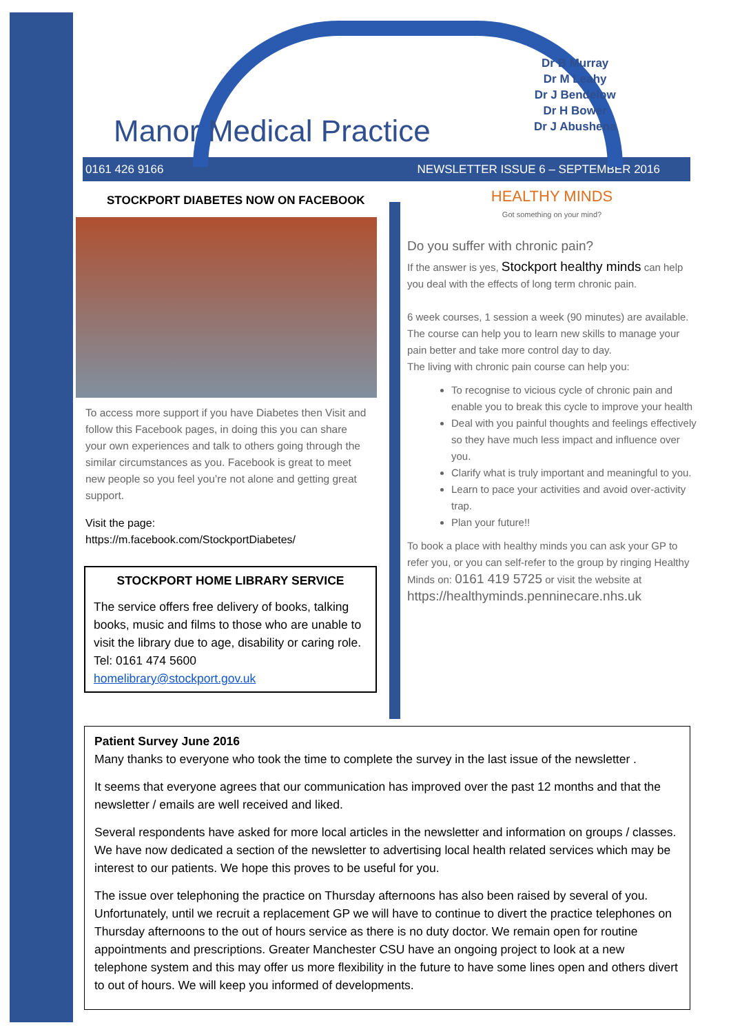Manor Medical Practice
Dr B Murray
Dr M Leahy
Dr J Bendelow
Dr H Bower
Dr J Abushena
0161 426 9166 NEWSLETTER ISSUE 6 – SEPTEMBER 2016
STOCKPORT DIABETES NOW ON FACEBOOK
To access more support if you have Diabetes then Visit and follow this Facebook pages, in doing this you can share your own experiences and talk to others going through the similar circumstances as you. Facebook is great to meet new people so you feel you’re not alone and getting great support.
Visit the page:
https://m.facebook.com/StockportDiabetes/
STOCKPORT HOME LIBRARY SERVICE
The service offers free delivery of books, talking books, music and films to those who are unable to visit the library due to age, disability or caring role.
Tel: 0161 474 5600
homelibrary@stockport.gov.uk
HEALTHY MINDS
Got something on your mind?
Do you suffer with chronic pain?
If the answer is yes, Stockport healthy minds can help you deal with the effects of long term chronic pain.
6 week courses, 1 session a week (90 minutes) are available.
The course can help you to learn new skills to manage your pain better and take more control day to day.
The living with chronic pain course can help you:
To recognise to vicious cycle of chronic pain and enable you to break this cycle to improve your health
Deal with you painful thoughts and feelings effectively so they have much less impact and influence over you.
Clarify what is truly important and meaningful to you.
Learn to pace your activities and avoid over-activity trap.
Plan your future!!
To book a place with healthy minds you can ask your GP to refer you, or you can self-refer to the group by ringing Healthy Minds on: 0161 419 5725 or visit the website at https://healthyminds.penninecare.nhs.uk
Patient Survey June 2016
Many thanks to everyone who took the time to complete the survey in the last issue of the newsletter .
It seems that everyone agrees that our communication has improved over the past 12 months and that the newsletter / emails are well received and liked.
Several respondents have asked for more local articles in the newsletter and information on groups / classes. We have now dedicated a section of the newsletter to advertising local health related services which may be interest to our patients. We hope this proves to be useful for you.
The issue over telephoning the practice on Thursday afternoons has also been raised by several of you. Unfortunately, until we recruit a replacement GP we will have to continue to divert the practice telephones on Thursday afternoons to the out of hours service as there is no duty doctor. We remain open for routine appointments and prescriptions. Greater Manchester CSU have an ongoing project to look at a new telephone system and this may offer us more flexibility in the future to have some lines open and others divert to out of hours. We will keep you informed of developments.